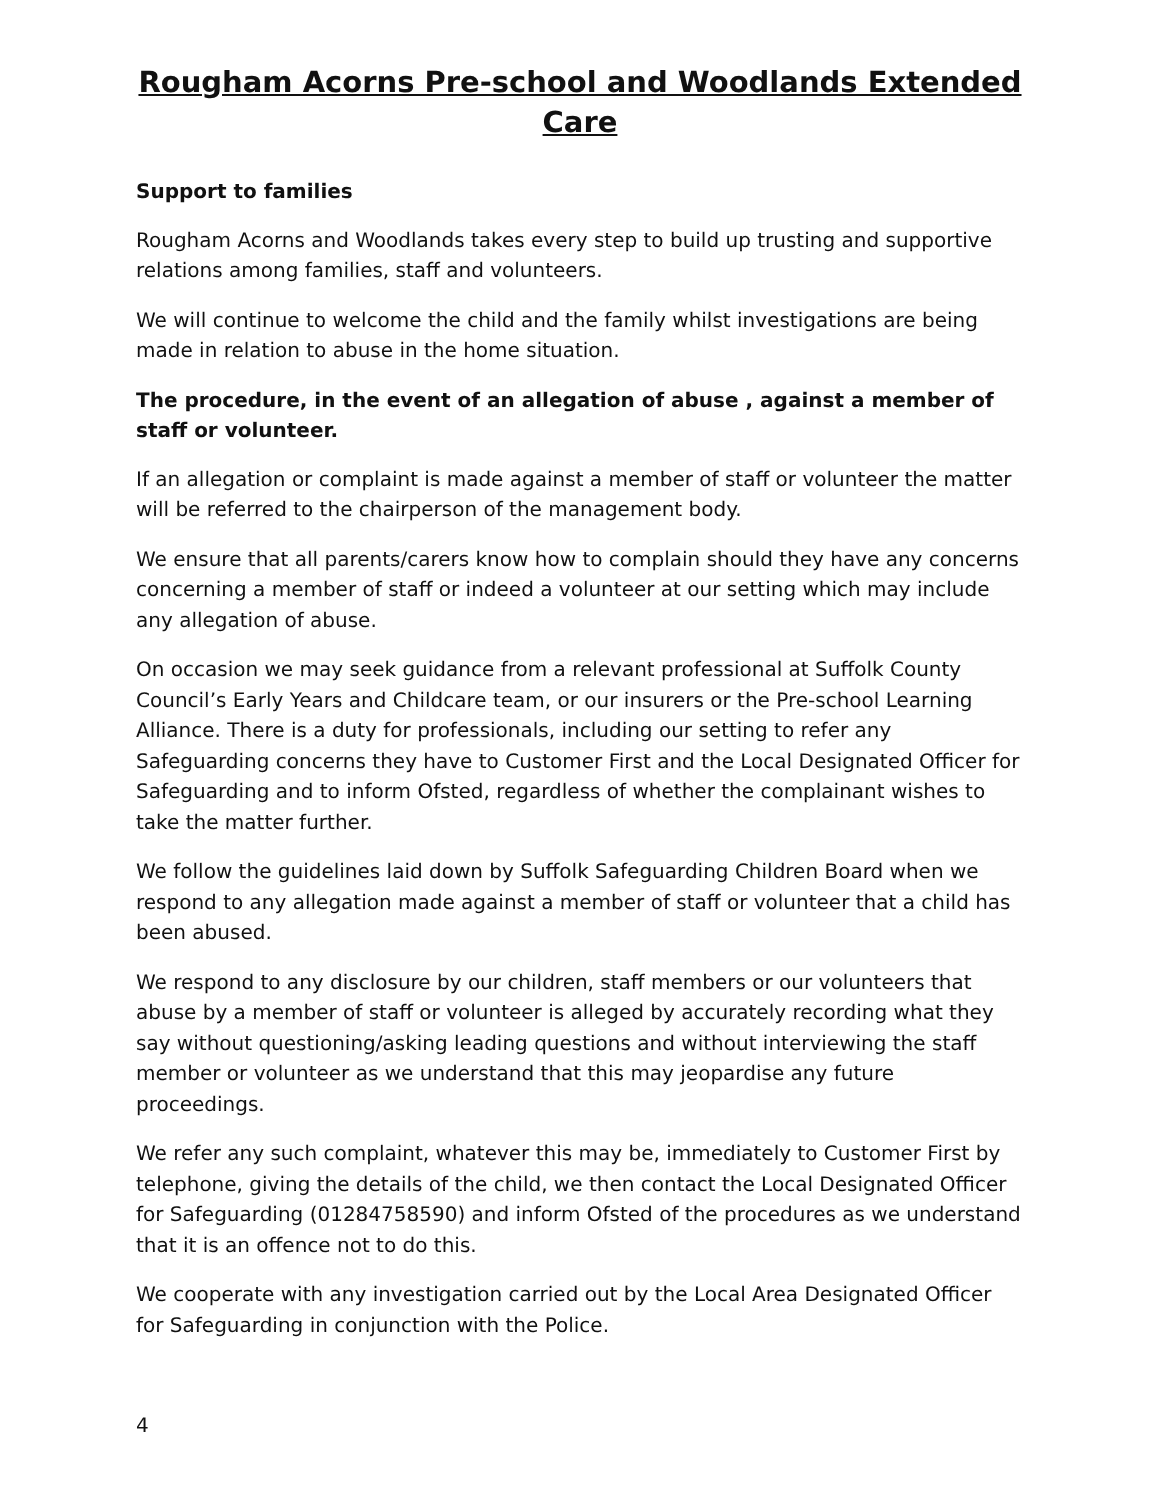Rougham Acorns Pre-school and Woodlands Extended Care
Support to families
Rougham Acorns and Woodlands takes every step to build up trusting and supportive relations among families, staff and volunteers.
We will continue to welcome the child and the family whilst investigations are being made in relation to abuse in the home situation.
The procedure, in the event of an allegation of abuse , against a member of staff or volunteer.
If an allegation or complaint is made against a member of staff or volunteer the matter will be referred to the chairperson of the management body.
We ensure that all parents/carers know how to complain should they have any concerns concerning a member of staff or indeed a volunteer at our setting which may include any allegation of abuse.
On occasion we may seek guidance from a relevant professional at Suffolk County Council’s Early Years and Childcare team, or our insurers or the Pre-school Learning Alliance. There is a duty for professionals, including our setting to refer any Safeguarding concerns they have to Customer First and the Local Designated Officer for Safeguarding and to inform Ofsted, regardless of whether the complainant wishes to take the matter further.
We follow the guidelines laid down by Suffolk Safeguarding Children Board when we respond to any allegation made against a member of staff or volunteer that a child has been abused.
We respond to any disclosure by our children, staff members or our volunteers that abuse by a member of staff or volunteer is alleged by accurately recording what they say without questioning/asking leading questions and without interviewing the staff member or volunteer as we understand that this may jeopardise any future proceedings.
We refer any such complaint, whatever this may be, immediately to Customer First by telephone, giving the details of the child, we then contact the Local Designated Officer for Safeguarding (01284758590) and inform Ofsted of the procedures as we understand that it is an offence not to do this.
We cooperate with any investigation carried out by the Local Area Designated Officer for Safeguarding in conjunction with the Police.
4